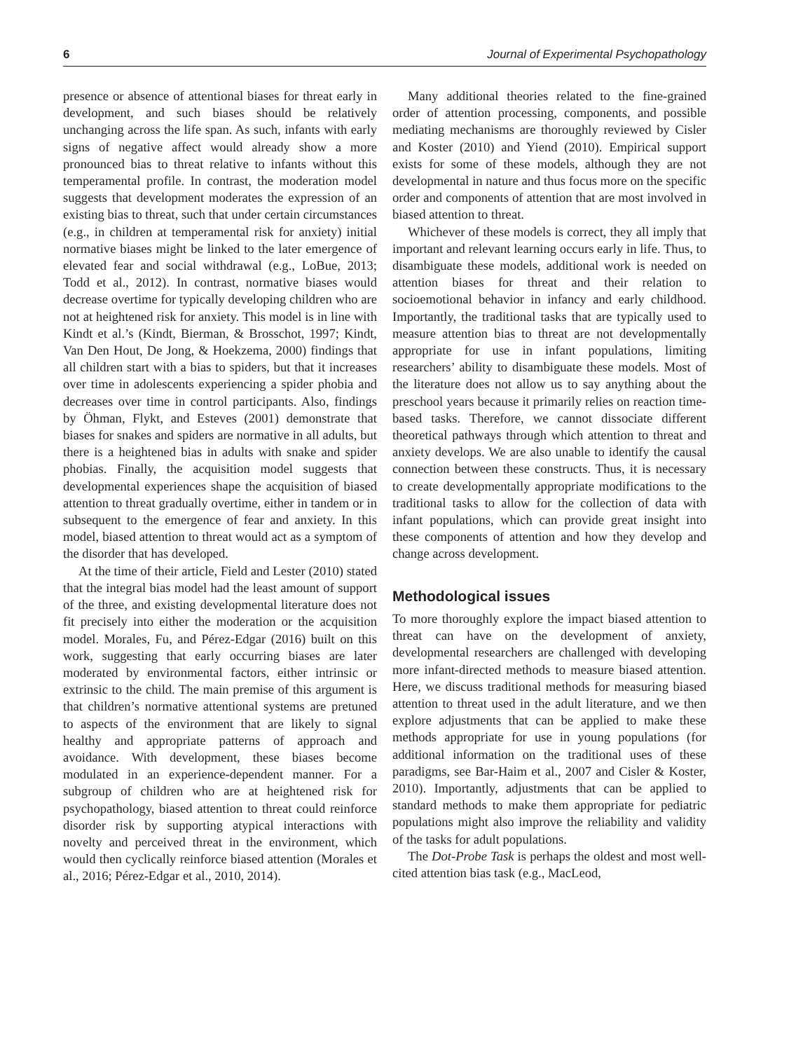6 Journal of Experimental Psychopathology
presence or absence of attentional biases for threat early in development, and such biases should be relatively unchanging across the life span. As such, infants with early signs of negative affect would already show a more pronounced bias to threat relative to infants without this temperamental profile. In contrast, the moderation model suggests that development moderates the expression of an existing bias to threat, such that under certain circumstances (e.g., in children at temperamental risk for anxiety) initial normative biases might be linked to the later emergence of elevated fear and social withdrawal (e.g., LoBue, 2013; Todd et al., 2012). In contrast, normative biases would decrease overtime for typically developing children who are not at heightened risk for anxiety. This model is in line with Kindt et al.’s (Kindt, Bierman, & Brosschot, 1997; Kindt, Van Den Hout, De Jong, & Hoekzema, 2000) findings that all children start with a bias to spiders, but that it increases over time in adolescents experiencing a spider phobia and decreases over time in control participants. Also, findings by Öhman, Flykt, and Esteves (2001) demonstrate that biases for snakes and spiders are normative in all adults, but there is a heightened bias in adults with snake and spider phobias. Finally, the acquisition model suggests that developmental experiences shape the acquisition of biased attention to threat gradually overtime, either in tandem or in subsequent to the emergence of fear and anxiety. In this model, biased attention to threat would act as a symptom of the disorder that has developed.
At the time of their article, Field and Lester (2010) stated that the integral bias model had the least amount of support of the three, and existing developmental literature does not fit precisely into either the moderation or the acquisition model. Morales, Fu, and Pérez-Edgar (2016) built on this work, suggesting that early occurring biases are later moderated by environmental factors, either intrinsic or extrinsic to the child. The main premise of this argument is that children’s normative attentional systems are pretuned to aspects of the environment that are likely to signal healthy and appropriate patterns of approach and avoidance. With development, these biases become modulated in an experience-dependent manner. For a subgroup of children who are at heightened risk for psychopathology, biased attention to threat could reinforce disorder risk by supporting atypical interactions with novelty and perceived threat in the environment, which would then cyclically reinforce biased attention (Morales et al., 2016; Pérez-Edgar et al., 2010, 2014).
Many additional theories related to the fine-grained order of attention processing, components, and possible mediating mechanisms are thoroughly reviewed by Cisler and Koster (2010) and Yiend (2010). Empirical support exists for some of these models, although they are not developmental in nature and thus focus more on the specific order and components of attention that are most involved in biased attention to threat.
Whichever of these models is correct, they all imply that important and relevant learning occurs early in life. Thus, to disambiguate these models, additional work is needed on attention biases for threat and their relation to socioemotional behavior in infancy and early childhood. Importantly, the traditional tasks that are typically used to measure attention bias to threat are not developmentally appropriate for use in infant populations, limiting researchers’ ability to disambiguate these models. Most of the literature does not allow us to say anything about the preschool years because it primarily relies on reaction time-based tasks. Therefore, we cannot dissociate different theoretical pathways through which attention to threat and anxiety develops. We are also unable to identify the causal connection between these constructs. Thus, it is necessary to create developmentally appropriate modifications to the traditional tasks to allow for the collection of data with infant populations, which can provide great insight into these components of attention and how they develop and change across development.
Methodological issues
To more thoroughly explore the impact biased attention to threat can have on the development of anxiety, developmental researchers are challenged with developing more infant-directed methods to measure biased attention. Here, we discuss traditional methods for measuring biased attention to threat used in the adult literature, and we then explore adjustments that can be applied to make these methods appropriate for use in young populations (for additional information on the traditional uses of these paradigms, see Bar-Haim et al., 2007 and Cisler & Koster, 2010). Importantly, adjustments that can be applied to standard methods to make them appropriate for pediatric populations might also improve the reliability and validity of the tasks for adult populations.
The Dot-Probe Task is perhaps the oldest and most well-cited attention bias task (e.g., MacLeod,